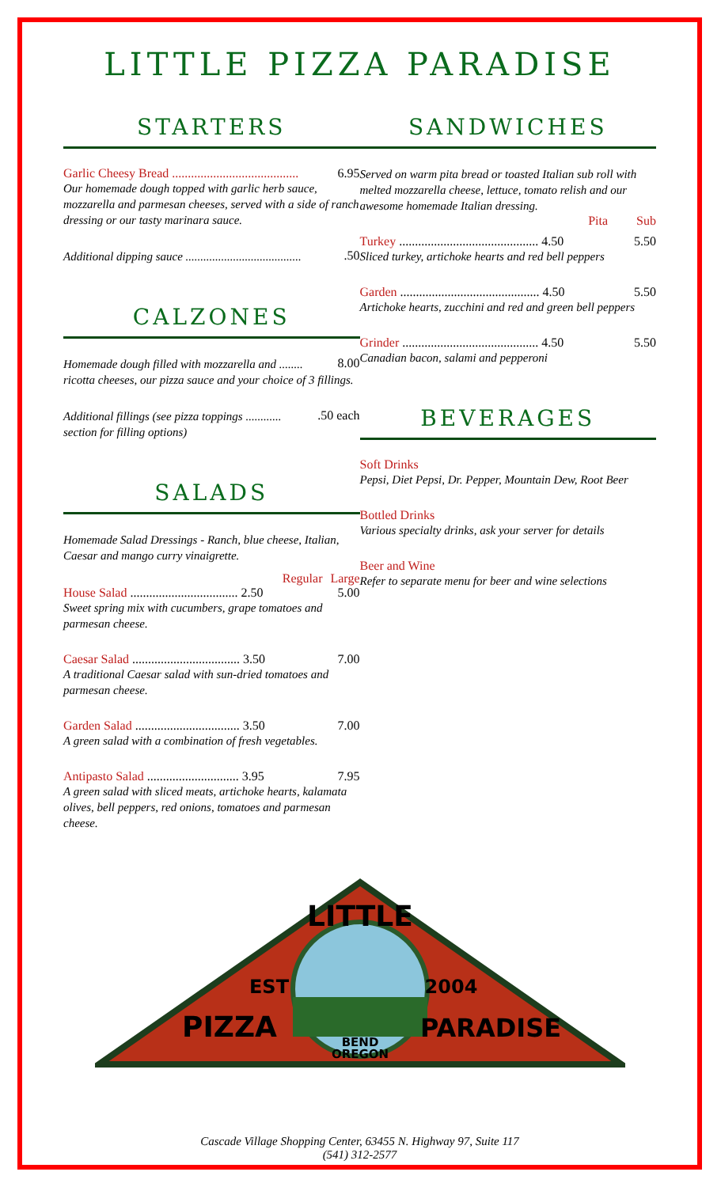LITTLE PIZZA PARADISE
STARTERS
Garlic Cheesy Bread ........................................ 6.95
Our homemade dough topped with garlic herb sauce, mozzarella and parmesan cheeses, served with a side of ranch dressing or our tasty marinara sauce.
Additional dipping sauce ........................................50
CALZONES
Homemade dough filled with mozzarella and ........ 8.00
ricotta cheeses, our pizza sauce and your choice of 3 fillings.
Additional fillings (see pizza toppings .............50 each
section for filling options)
SALADS
Homemade Salad Dressings - Ranch, blue cheese, Italian, Caesar and mango curry vinaigrette.
Regular Large
House Salad .................................. 2.50 5.00
Sweet spring mix with cucumbers, grape tomatoes and parmesan cheese.
Caesar Salad .................................. 3.50 7.00
A traditional Caesar salad with sun-dried tomatoes and parmesan cheese.
Garden Salad ................................. 3.50 7.00
A green salad with a combination of fresh vegetables.
Antipasto Salad ............................. 3.95 7.95
A green salad with sliced meats, artichoke hearts, kalamata olives, bell peppers, red onions, tomatoes and parmesan cheese.
SANDWICHES
Served on warm pita bread or toasted Italian sub roll with melted mozzarella cheese, lettuce, tomato relish and our awesome homemade Italian dressing.
Pita Sub
Turkey ............................................ 4.50 5.50
Sliced turkey, artichoke hearts and red bell peppers
Garden ............................................ 4.50 5.50
Artichoke hearts, zucchini and red and green bell peppers
Grinder ........................................... 4.50 5.50
Canadian bacon, salami and pepperoni
BEVERAGES
Soft Drinks
Pepsi, Diet Pepsi, Dr. Pepper, Mountain Dew, Root Beer
Bottled Drinks
Various specialty drinks, ask your server for details
Beer and Wine
Refer to separate menu for beer and wine selections
LITTLE
PIZZA
PARADISE
EST
2004
BEND
OREGON
Cascade Village Shopping Center, 63455 N. Highway 97, Suite 117
(541) 312-2577